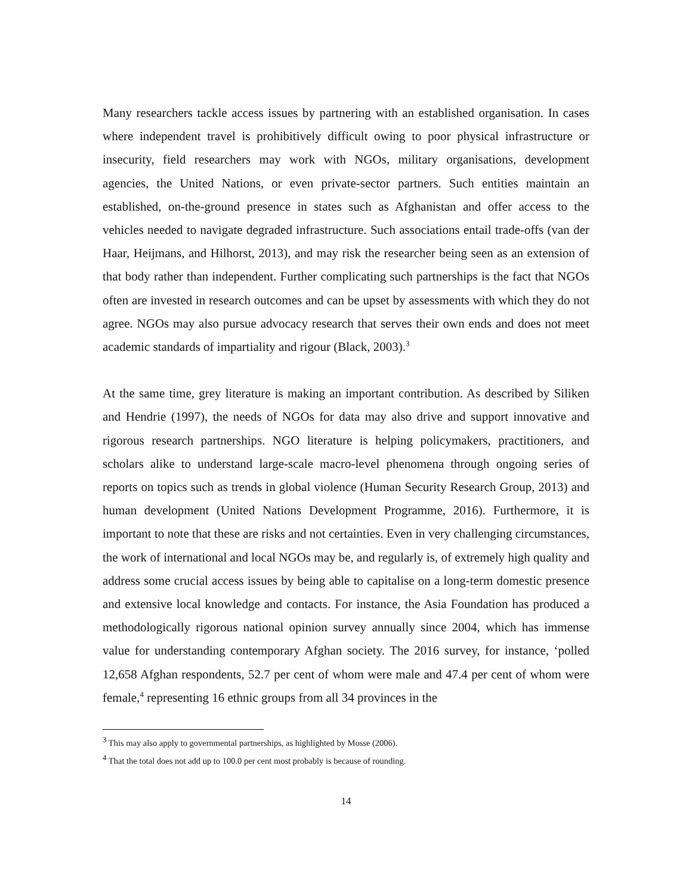Many researchers tackle access issues by partnering with an established organisation. In cases where independent travel is prohibitively difficult owing to poor physical infrastructure or insecurity, field researchers may work with NGOs, military organisations, development agencies, the United Nations, or even private-sector partners. Such entities maintain an established, on-the-ground presence in states such as Afghanistan and offer access to the vehicles needed to navigate degraded infrastructure. Such associations entail trade-offs (van der Haar, Heijmans, and Hilhorst, 2013), and may risk the researcher being seen as an extension of that body rather than independent. Further complicating such partnerships is the fact that NGOs often are invested in research outcomes and can be upset by assessments with which they do not agree. NGOs may also pursue advocacy research that serves their own ends and does not meet academic standards of impartiality and rigour (Black, 2003).<sup>3</sup>
At the same time, grey literature is making an important contribution. As described by Siliken and Hendrie (1997), the needs of NGOs for data may also drive and support innovative and rigorous research partnerships. NGO literature is helping policymakers, practitioners, and scholars alike to understand large-scale macro-level phenomena through ongoing series of reports on topics such as trends in global violence (Human Security Research Group, 2013) and human development (United Nations Development Programme, 2016). Furthermore, it is important to note that these are risks and not certainties. Even in very challenging circumstances, the work of international and local NGOs may be, and regularly is, of extremely high quality and address some crucial access issues by being able to capitalise on a long-term domestic presence and extensive local knowledge and contacts. For instance, the Asia Foundation has produced a methodologically rigorous national opinion survey annually since 2004, which has immense value for understanding contemporary Afghan society. The 2016 survey, for instance, ‘polled 12,658 Afghan respondents, 52.7 per cent of whom were male and 47.4 per cent of whom were female,<sup>4</sup> representing 16 ethnic groups from all 34 provinces in the
<sup>3</sup> This may also apply to governmental partnerships, as highlighted by Mosse (2006).
<sup>4</sup> That the total does not add up to 100.0 per cent most probably is because of rounding.
14